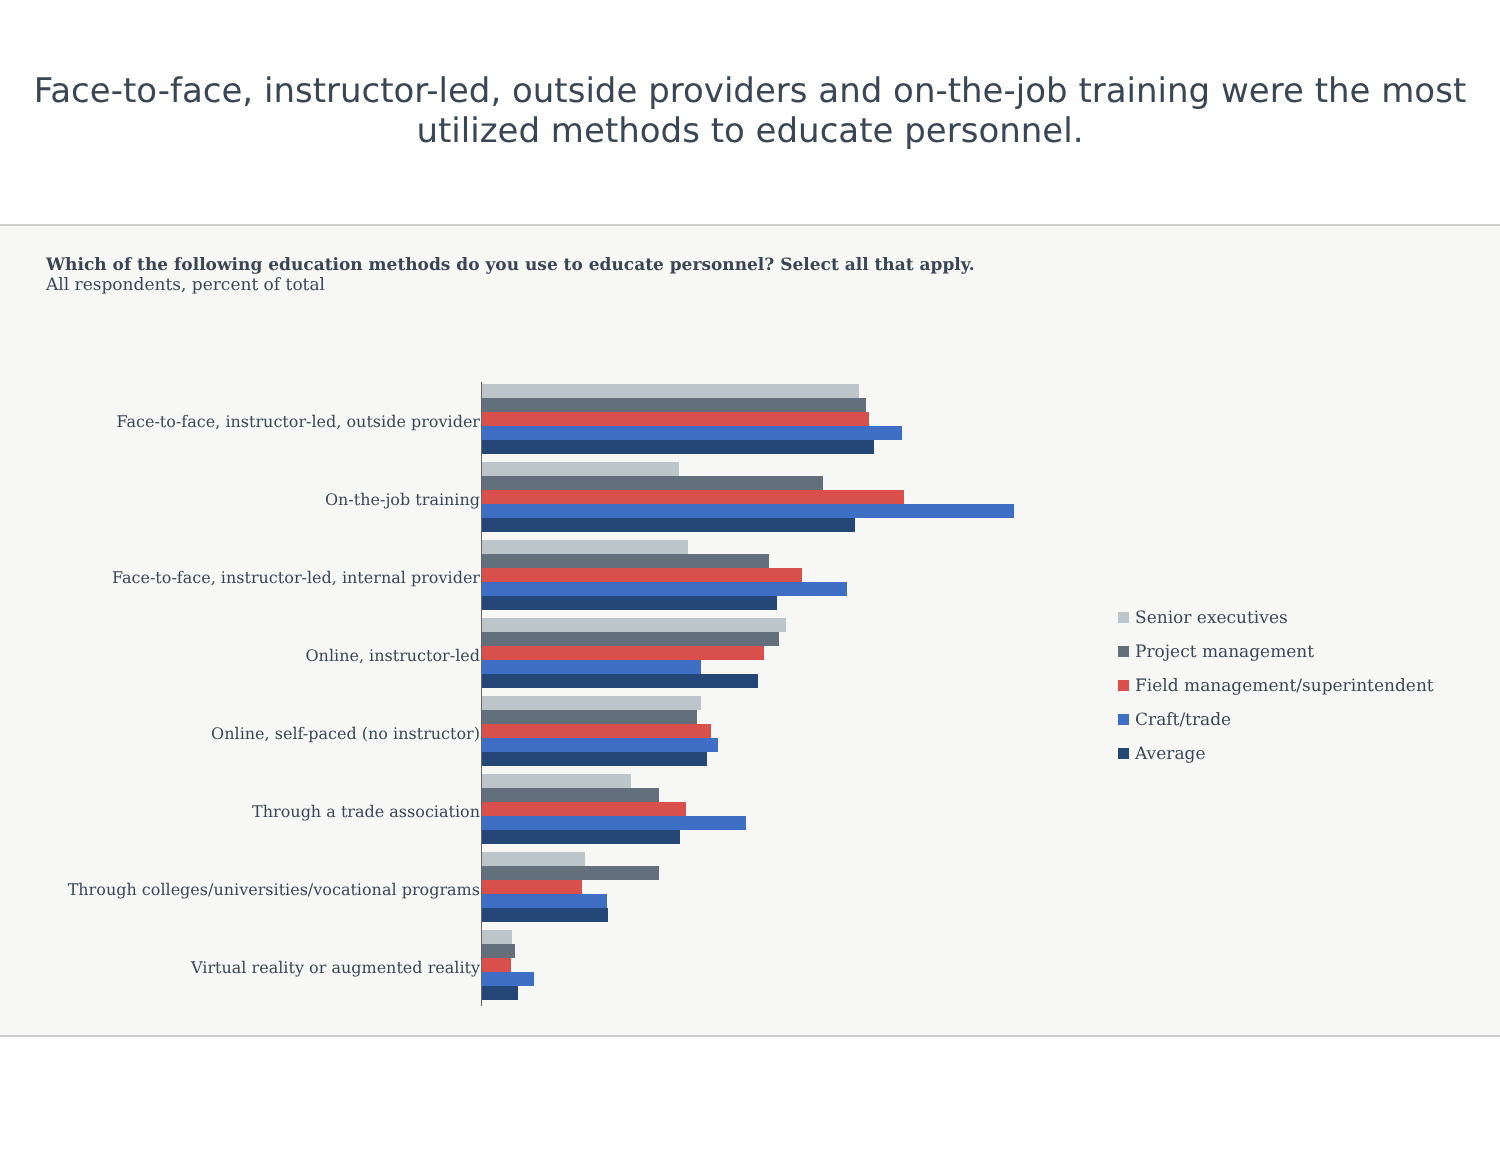Face-to-face, instructor-led, outside providers and on-the-job training were the most utilized methods to educate personnel.
Which of the following education methods do you use to educate personnel? Select all that apply.
All respondents, percent of total
Face-to-face, instructor-led, outside provider
On-the-job training
Face-to-face, instructor-led, internal provider
Online, instructor-led
Online, self-paced (no instructor)
Through a trade association
Through colleges/universities/vocational programs
Virtual reality or augmented reality
Senior executives
Project management
Field management/superintendent
Craft/trade
Average